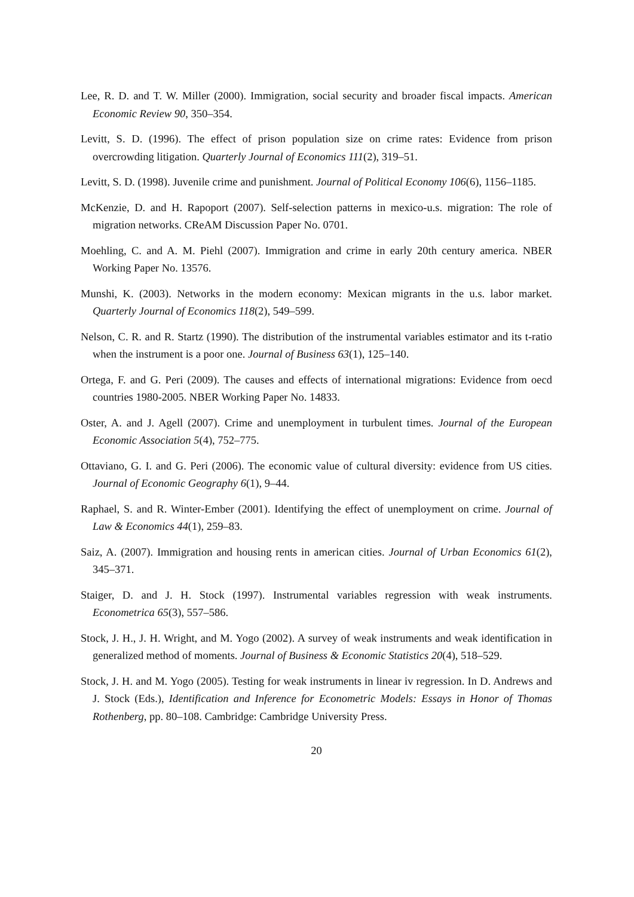Lee, R. D. and T. W. Miller (2000). Immigration, social security and broader fiscal impacts. American Economic Review 90, 350–354.
Levitt, S. D. (1996). The effect of prison population size on crime rates: Evidence from prison overcrowding litigation. Quarterly Journal of Economics 111(2), 319–51.
Levitt, S. D. (1998). Juvenile crime and punishment. Journal of Political Economy 106(6), 1156–1185.
McKenzie, D. and H. Rapoport (2007). Self-selection patterns in mexico-u.s. migration: The role of migration networks. CReAM Discussion Paper No. 0701.
Moehling, C. and A. M. Piehl (2007). Immigration and crime in early 20th century america. NBER Working Paper No. 13576.
Munshi, K. (2003). Networks in the modern economy: Mexican migrants in the u.s. labor market. Quarterly Journal of Economics 118(2), 549–599.
Nelson, C. R. and R. Startz (1990). The distribution of the instrumental variables estimator and its t-ratio when the instrument is a poor one. Journal of Business 63(1), 125–140.
Ortega, F. and G. Peri (2009). The causes and effects of international migrations: Evidence from oecd countries 1980-2005. NBER Working Paper No. 14833.
Oster, A. and J. Agell (2007). Crime and unemployment in turbulent times. Journal of the European Economic Association 5(4), 752–775.
Ottaviano, G. I. and G. Peri (2006). The economic value of cultural diversity: evidence from US cities. Journal of Economic Geography 6(1), 9–44.
Raphael, S. and R. Winter-Ember (2001). Identifying the effect of unemployment on crime. Journal of Law & Economics 44(1), 259–83.
Saiz, A. (2007). Immigration and housing rents in american cities. Journal of Urban Economics 61(2), 345–371.
Staiger, D. and J. H. Stock (1997). Instrumental variables regression with weak instruments. Econometrica 65(3), 557–586.
Stock, J. H., J. H. Wright, and M. Yogo (2002). A survey of weak instruments and weak identification in generalized method of moments. Journal of Business & Economic Statistics 20(4), 518–529.
Stock, J. H. and M. Yogo (2005). Testing for weak instruments in linear iv regression. In D. Andrews and J. Stock (Eds.), Identification and Inference for Econometric Models: Essays in Honor of Thomas Rothenberg, pp. 80–108. Cambridge: Cambridge University Press.
20